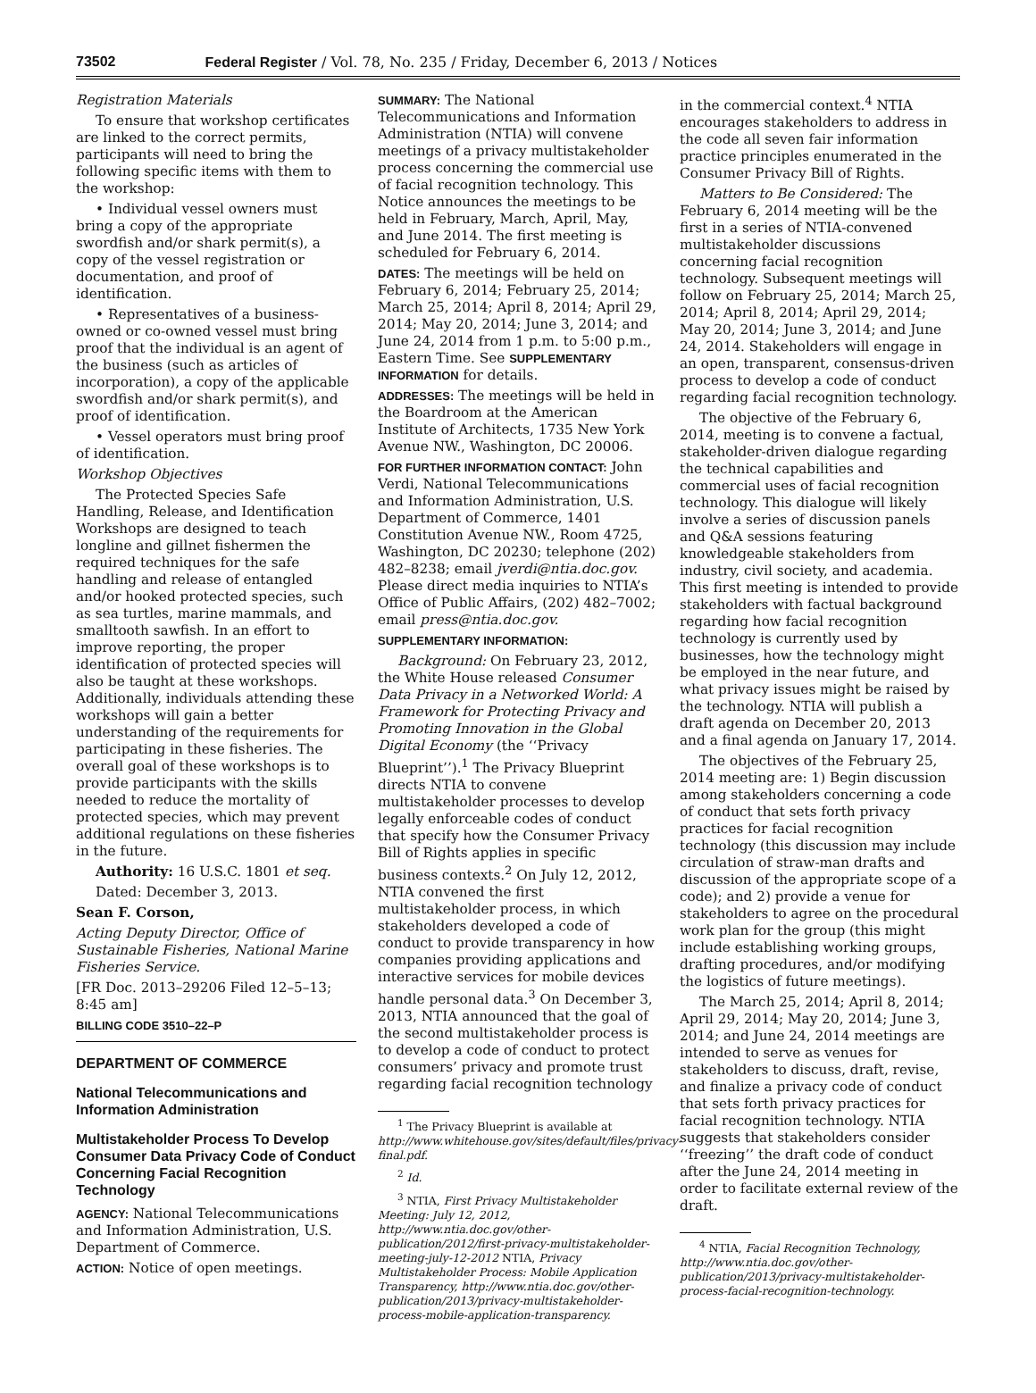73502 Federal Register / Vol. 78, No. 235 / Friday, December 6, 2013 / Notices
Registration Materials
To ensure that workshop certificates are linked to the correct permits, participants will need to bring the following specific items with them to the workshop:
• Individual vessel owners must bring a copy of the appropriate swordfish and/or shark permit(s), a copy of the vessel registration or documentation, and proof of identification.
• Representatives of a business-owned or co-owned vessel must bring proof that the individual is an agent of the business (such as articles of incorporation), a copy of the applicable swordfish and/or shark permit(s), and proof of identification.
• Vessel operators must bring proof of identification.
Workshop Objectives
The Protected Species Safe Handling, Release, and Identification Workshops are designed to teach longline and gillnet fishermen the required techniques for the safe handling and release of entangled and/or hooked protected species, such as sea turtles, marine mammals, and smalltooth sawfish. In an effort to improve reporting, the proper identification of protected species will also be taught at these workshops. Additionally, individuals attending these workshops will gain a better understanding of the requirements for participating in these fisheries. The overall goal of these workshops is to provide participants with the skills needed to reduce the mortality of protected species, which may prevent additional regulations on these fisheries in the future.
Authority: 16 U.S.C. 1801 et seq.
Dated: December 3, 2013.
Sean F. Corson,
Acting Deputy Director, Office of Sustainable Fisheries, National Marine Fisheries Service.
[FR Doc. 2013–29206 Filed 12–5–13; 8:45 am]
BILLING CODE 3510–22–P
DEPARTMENT OF COMMERCE
National Telecommunications and Information Administration
Multistakeholder Process To Develop Consumer Data Privacy Code of Conduct Concerning Facial Recognition Technology
AGENCY: National Telecommunications and Information Administration, U.S. Department of Commerce.
ACTION: Notice of open meetings.
SUMMARY: The National Telecommunications and Information Administration (NTIA) will convene meetings of a privacy multistakeholder process concerning the commercial use of facial recognition technology. This Notice announces the meetings to be held in February, March, April, May, and June 2014. The first meeting is scheduled for February 6, 2014.
DATES: The meetings will be held on February 6, 2014; February 25, 2014; March 25, 2014; April 8, 2014; April 29, 2014; May 20, 2014; June 3, 2014; and June 24, 2014 from 1 p.m. to 5:00 p.m., Eastern Time. See SUPPLEMENTARY INFORMATION for details.
ADDRESSES: The meetings will be held in the Boardroom at the American Institute of Architects, 1735 New York Avenue NW., Washington, DC 20006.
FOR FURTHER INFORMATION CONTACT: John Verdi, National Telecommunications and Information Administration, U.S. Department of Commerce, 1401 Constitution Avenue NW., Room 4725, Washington, DC 20230; telephone (202) 482–8238; email jverdi@ntia.doc.gov. Please direct media inquiries to NTIA’s Office of Public Affairs, (202) 482–7002; email press@ntia.doc.gov.
SUPPLEMENTARY INFORMATION:
Background: On February 23, 2012, the White House released Consumer Data Privacy in a Networked World: A Framework for Protecting Privacy and Promoting Innovation in the Global Digital Economy (the ‘‘Privacy Blueprint’’).<sup>1</sup> The Privacy Blueprint directs NTIA to convene multistakeholder processes to develop legally enforceable codes of conduct that specify how the Consumer Privacy Bill of Rights applies in specific business contexts.<sup>2</sup> On July 12, 2012, NTIA convened the first multistakeholder process, in which stakeholders developed a code of conduct to provide transparency in how companies providing applications and interactive services for mobile devices handle personal data.<sup>3</sup> On December 3, 2013, NTIA announced that the goal of the second multistakeholder process is to develop a code of conduct to protect consumers’ privacy and promote trust regarding facial recognition technology
<sup>1</sup> The Privacy Blueprint is available at http://www.whitehouse.gov/sites/default/files/privacy-final.pdf.
<sup>2</sup> Id.
<sup>3</sup> NTIA, First Privacy Multistakeholder Meeting: July 12, 2012, http://www.ntia.doc.gov/other-publication/2012/first-privacy-multistakeholder-meeting-july-12-2012 NTIA, Privacy Multistakeholder Process: Mobile Application Transparency, http://www.ntia.doc.gov/other-publication/2013/privacy-multistakeholder-process-mobile-application-transparency.
in the commercial context.<sup>4</sup> NTIA encourages stakeholders to address in the code all seven fair information practice principles enumerated in the Consumer Privacy Bill of Rights.
Matters to Be Considered: The February 6, 2014 meeting will be the first in a series of NTIA-convened multistakeholder discussions concerning facial recognition technology. Subsequent meetings will follow on February 25, 2014; March 25, 2014; April 8, 2014; April 29, 2014; May 20, 2014; June 3, 2014; and June 24, 2014. Stakeholders will engage in an open, transparent, consensus-driven process to develop a code of conduct regarding facial recognition technology.
The objective of the February 6, 2014, meeting is to convene a factual, stakeholder-driven dialogue regarding the technical capabilities and commercial uses of facial recognition technology. This dialogue will likely involve a series of discussion panels and Q&A sessions featuring knowledgeable stakeholders from industry, civil society, and academia. This first meeting is intended to provide stakeholders with factual background regarding how facial recognition technology is currently used by businesses, how the technology might be employed in the near future, and what privacy issues might be raised by the technology. NTIA will publish a draft agenda on December 20, 2013 and a final agenda on January 17, 2014.
The objectives of the February 25, 2014 meeting are: 1) Begin discussion among stakeholders concerning a code of conduct that sets forth privacy practices for facial recognition technology (this discussion may include circulation of straw-man drafts and discussion of the appropriate scope of a code); and 2) provide a venue for stakeholders to agree on the procedural work plan for the group (this might include establishing working groups, drafting procedures, and/or modifying the logistics of future meetings).
The March 25, 2014; April 8, 2014; April 29, 2014; May 20, 2014; June 3, 2014; and June 24, 2014 meetings are intended to serve as venues for stakeholders to discuss, draft, revise, and finalize a privacy code of conduct that sets forth privacy practices for facial recognition technology. NTIA suggests that stakeholders consider ‘‘freezing’’ the draft code of conduct after the June 24, 2014 meeting in order to facilitate external review of the draft.
<sup>4</sup> NTIA, Facial Recognition Technology, http://www.ntia.doc.gov/other-publication/2013/privacy-multistakeholder-process-facial-recognition-technology.